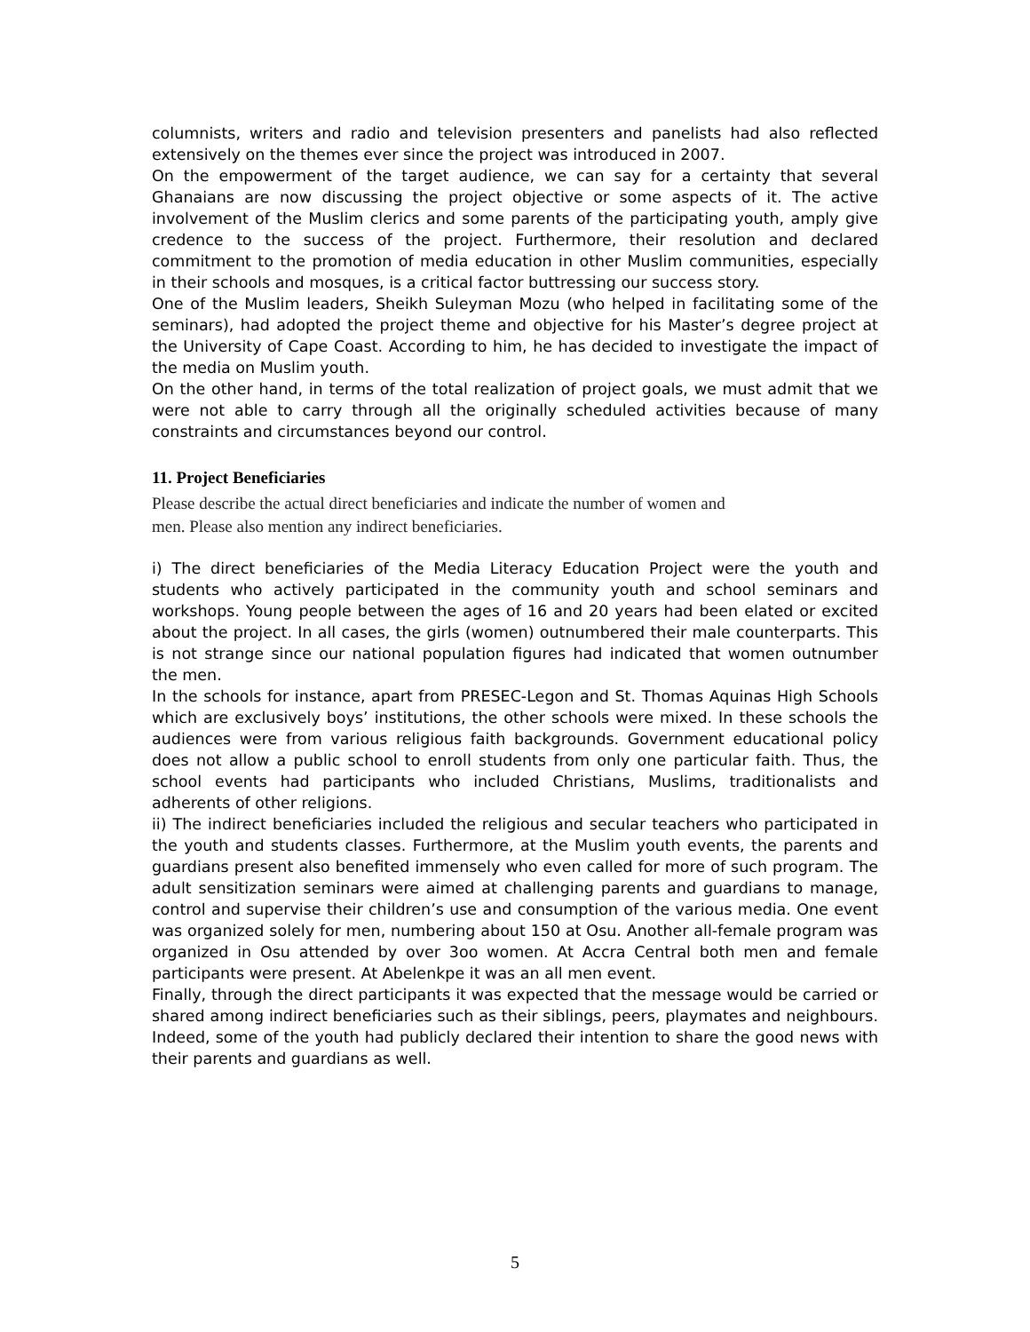columnists, writers and radio and television presenters and panelists had also reflected extensively on the themes ever since the project was introduced in 2007.
On the empowerment of the target audience, we can say for a certainty that several Ghanaians are now discussing the project objective or some aspects of it. The active involvement of the Muslim clerics and some parents of the participating youth, amply give credence to the success of the project. Furthermore, their resolution and declared commitment to the promotion of media education in other Muslim communities, especially in their schools and mosques, is a critical factor buttressing our success story.
One of the Muslim leaders, Sheikh Suleyman Mozu (who helped in facilitating some of the seminars), had adopted the project theme and objective for his Master’s degree project at the University of Cape Coast. According to him, he has decided to investigate the impact of the media on Muslim youth.
On the other hand, in terms of the total realization of project goals, we must admit that we were not able to carry through all the originally scheduled activities because of many constraints and circumstances beyond our control.
11. Project Beneficiaries
Please describe the actual direct beneficiaries and indicate the number of women and
men. Please also mention any indirect beneficiaries.
i) The direct beneficiaries of the Media Literacy Education Project were the youth and students who actively participated in the community youth and school seminars and workshops. Young people between the ages of 16 and 20 years had been elated or excited about the project. In all cases, the girls (women) outnumbered their male counterparts. This is not strange since our national population figures had indicated that women outnumber the men.
In the schools for instance, apart from PRESEC-Legon and St. Thomas Aquinas High Schools which are exclusively boys’ institutions, the other schools were mixed. In these schools the audiences were from various religious faith backgrounds. Government educational policy does not allow a public school to enroll students from only one particular faith. Thus, the school events had participants who included Christians, Muslims, traditionalists and adherents of other religions.
ii) The indirect beneficiaries included the religious and secular teachers who participated in the youth and students classes. Furthermore, at the Muslim youth events, the parents and guardians present also benefited immensely who even called for more of such program. The adult sensitization seminars were aimed at challenging parents and guardians to manage, control and supervise their children’s use and consumption of the various media. One event was organized solely for men, numbering about 150 at Osu. Another all-female program was organized in Osu attended by over 3oo women. At Accra Central both men and female participants were present. At Abelenkpe it was an all men event.
Finally, through the direct participants it was expected that the message would be carried or shared among indirect beneficiaries such as their siblings, peers, playmates and neighbours. Indeed, some of the youth had publicly declared their intention to share the good news with their parents and guardians as well.
5